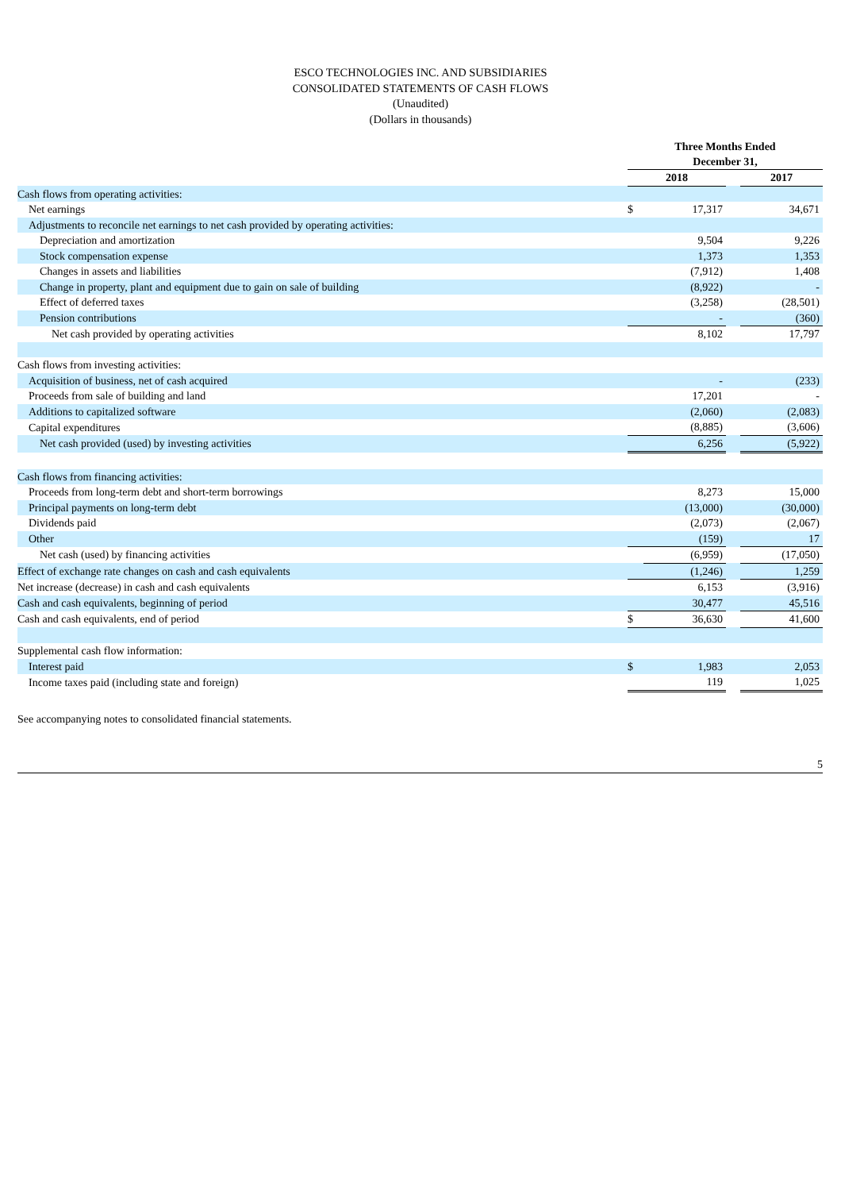ESCO TECHNOLOGIES INC. AND SUBSIDIARIES
CONSOLIDATED STATEMENTS OF CASH FLOWS
(Unaudited)
(Dollars in thousands)
| | Three Months Ended December 31, | | | |
| | 2018 | | | 2017 |
| Cash flows from operating activities: | | | | |
| Net earnings | $ | 17,317 | | 34,671 |
| Adjustments to reconcile net earnings to net cash provided by operating activities: | | | | |
| Depreciation and amortization | | 9,504 | | 9,226 |
| Stock compensation expense | | 1,373 | | 1,353 |
| Changes in assets and liabilities | | (7,912) | | 1,408 |
| Change in property, plant and equipment due to gain on sale of building | | (8,922) | | - |
| Effect of deferred taxes | | (3,258) | | (28,501) |
| Pension contributions | | - | | (360) |
| Net cash provided by operating activities | | 8,102 | | 17,797 |
| Cash flows from investing activities: | | | | |
| Acquisition of business, net of cash acquired | | - | | (233) |
| Proceeds from sale of building and land | | 17,201 | | - |
| Additions to capitalized software | | (2,060) | | (2,083) |
| Capital expenditures | | (8,885) | | (3,606) |
| Net cash provided (used) by investing activities | | 6,256 | | (5,922) |
| Cash flows from financing activities: | | | | |
| Proceeds from long-term debt and short-term borrowings | | 8,273 | | 15,000 |
| Principal payments on long-term debt | | (13,000) | | (30,000) |
| Dividends paid | | (2,073) | | (2,067) |
| Other | | (159) | | 17 |
| Net cash (used) by financing activities | | (6,959) | | (17,050) |
| Effect of exchange rate changes on cash and cash equivalents | | (1,246) | | 1,259 |
| Net increase (decrease) in cash and cash equivalents | | 6,153 | | (3,916) |
| Cash and cash equivalents, beginning of period | | 30,477 | | 45,516 |
| Cash and cash equivalents, end of period | $ | 36,630 | | 41,600 |
| Supplemental cash flow information: | | | | |
| Interest paid | $ | 1,983 | | 2,053 |
| Income taxes paid (including state and foreign) | | 119 | | 1,025 |
See accompanying notes to consolidated financial statements.
5